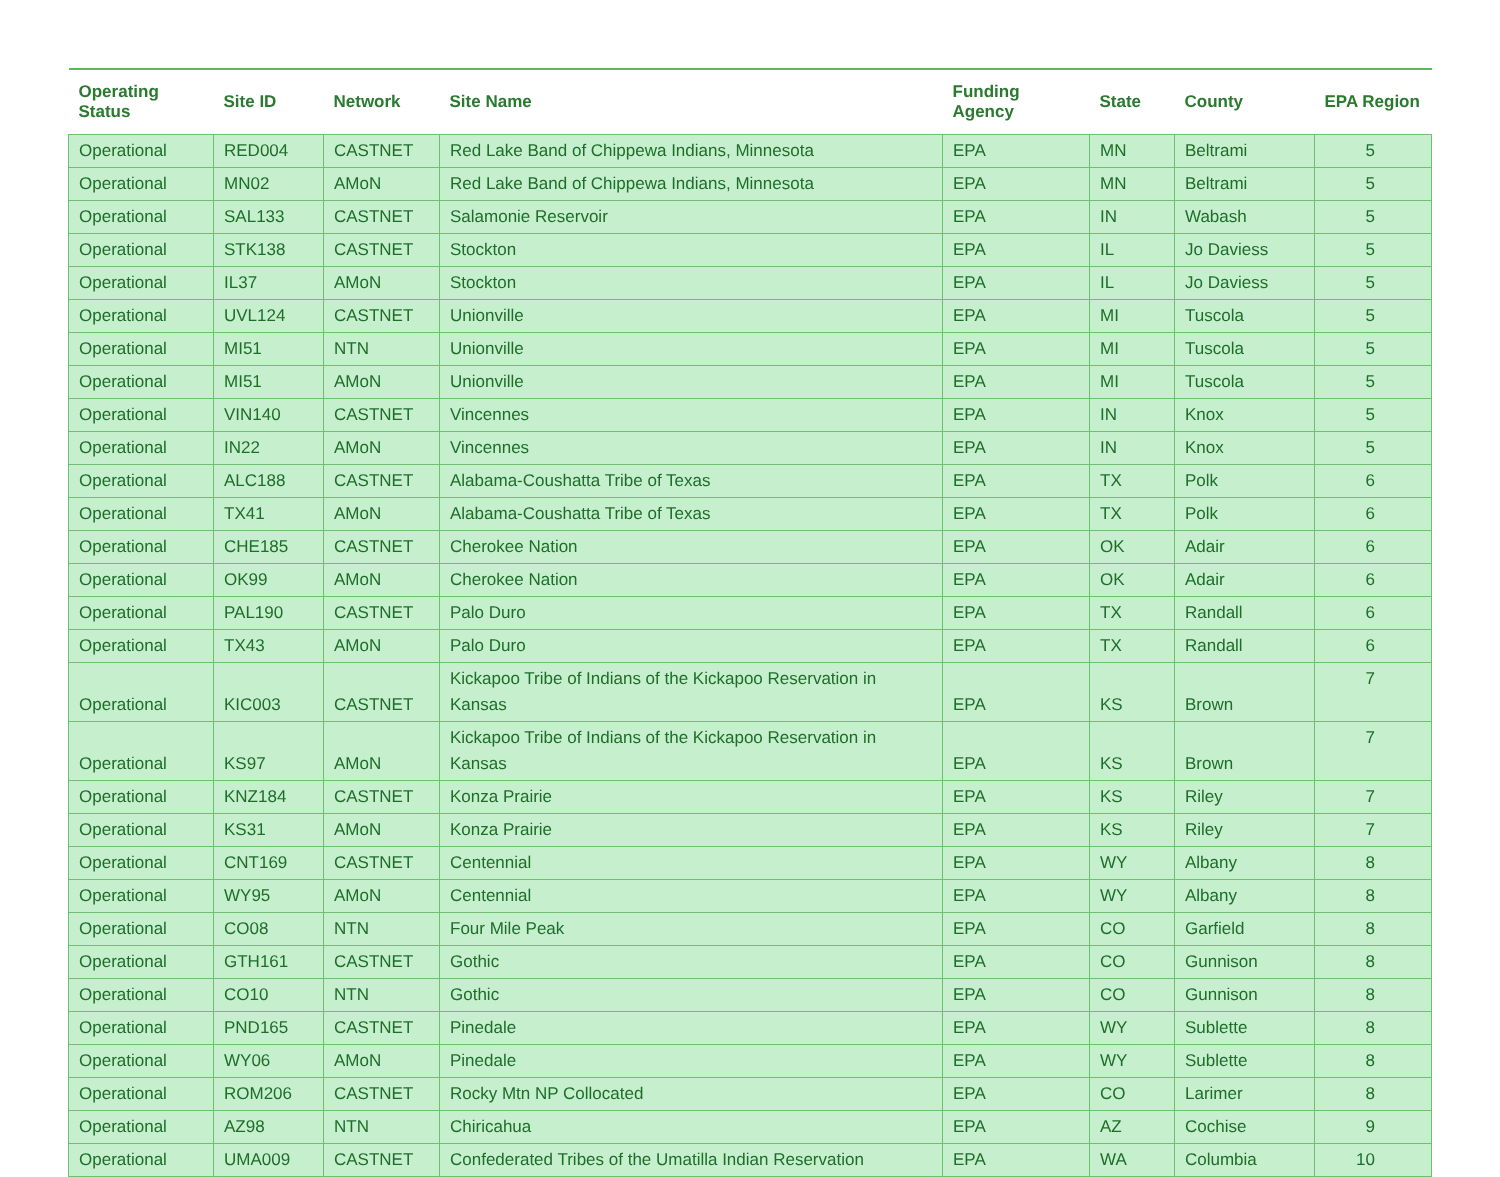| Operating Status | Site ID | Network | Site Name | Funding Agency | State | County | EPA Region |
| --- | --- | --- | --- | --- | --- | --- | --- |
| Operational | RED004 | CASTNET | Red Lake Band of Chippewa Indians, Minnesota | EPA | MN | Beltrami | 5 |
| Operational | MN02 | AMoN | Red Lake Band of Chippewa Indians, Minnesota | EPA | MN | Beltrami | 5 |
| Operational | SAL133 | CASTNET | Salamonie Reservoir | EPA | IN | Wabash | 5 |
| Operational | STK138 | CASTNET | Stockton | EPA | IL | Jo Daviess | 5 |
| Operational | IL37 | AMoN | Stockton | EPA | IL | Jo Daviess | 5 |
| Operational | UVL124 | CASTNET | Unionville | EPA | MI | Tuscola | 5 |
| Operational | MI51 | NTN | Unionville | EPA | MI | Tuscola | 5 |
| Operational | MI51 | AMoN | Unionville | EPA | MI | Tuscola | 5 |
| Operational | VIN140 | CASTNET | Vincennes | EPA | IN | Knox | 5 |
| Operational | IN22 | AMoN | Vincennes | EPA | IN | Knox | 5 |
| Operational | ALC188 | CASTNET | Alabama-Coushatta Tribe of Texas | EPA | TX | Polk | 6 |
| Operational | TX41 | AMoN | Alabama-Coushatta Tribe of Texas | EPA | TX | Polk | 6 |
| Operational | CHE185 | CASTNET | Cherokee Nation | EPA | OK | Adair | 6 |
| Operational | OK99 | AMoN | Cherokee Nation | EPA | OK | Adair | 6 |
| Operational | PAL190 | CASTNET | Palo Duro | EPA | TX | Randall | 6 |
| Operational | TX43 | AMoN | Palo Duro | EPA | TX | Randall | 6 |
| Operational | KIC003 | CASTNET | Kickapoo Tribe of Indians of the Kickapoo Reservation in Kansas | EPA | KS | Brown | 7 |
| Operational | KS97 | AMoN | Kickapoo Tribe of Indians of the Kickapoo Reservation in Kansas | EPA | KS | Brown | 7 |
| Operational | KNZ184 | CASTNET | Konza Prairie | EPA | KS | Riley | 7 |
| Operational | KS31 | AMoN | Konza Prairie | EPA | KS | Riley | 7 |
| Operational | CNT169 | CASTNET | Centennial | EPA | WY | Albany | 8 |
| Operational | WY95 | AMoN | Centennial | EPA | WY | Albany | 8 |
| Operational | CO08 | NTN | Four Mile Peak | EPA | CO | Garfield | 8 |
| Operational | GTH161 | CASTNET | Gothic | EPA | CO | Gunnison | 8 |
| Operational | CO10 | NTN | Gothic | EPA | CO | Gunnison | 8 |
| Operational | PND165 | CASTNET | Pinedale | EPA | WY | Sublette | 8 |
| Operational | WY06 | AMoN | Pinedale | EPA | WY | Sublette | 8 |
| Operational | ROM206 | CASTNET | Rocky Mtn NP Collocated | EPA | CO | Larimer | 8 |
| Operational | AZ98 | NTN | Chiricahua | EPA | AZ | Cochise | 9 |
| Operational | UMA009 | CASTNET | Confederated Tribes of the Umatilla Indian Reservation | EPA | WA | Columbia | 10 |